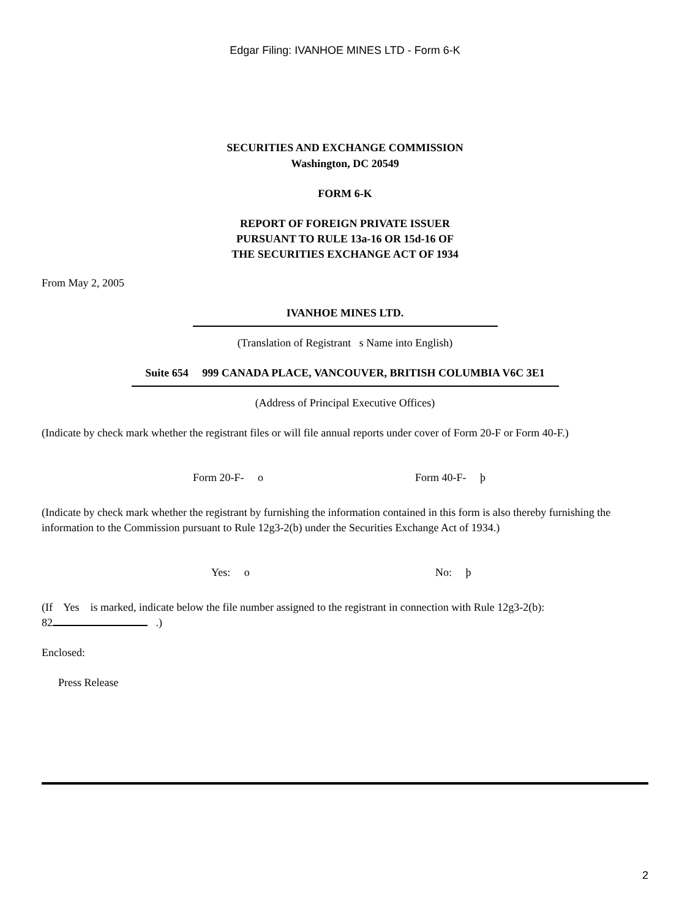Edgar Filing: IVANHOE MINES LTD - Form 6-K
SECURITIES AND EXCHANGE COMMISSION
Washington, DC 20549
FORM 6-K
REPORT OF FOREIGN PRIVATE ISSUER
PURSUANT TO RULE 13a-16 OR 15d-16 OF
THE SECURITIES EXCHANGE ACT OF 1934
From May 2, 2005
IVANHOE MINES LTD.
(Translation of Registrant s Name into English)
Suite 654 999 CANADA PLACE, VANCOUVER, BRITISH COLUMBIA V6C 3E1
(Address of Principal Executive Offices)
(Indicate by check mark whether the registrant files or will file annual reports under cover of Form 20-F or Form 40-F.)
Form 20-F- o Form 40-F- þ
(Indicate by check mark whether the registrant by furnishing the information contained in this form is also thereby furnishing the information to the Commission pursuant to Rule 12g3-2(b) under the Securities Exchange Act of 1934.)
Yes: o No: þ
(If Yes is marked, indicate below the file number assigned to the registrant in connection with Rule 12g3-2(b):
82 .)
Enclosed:
Press Release
2